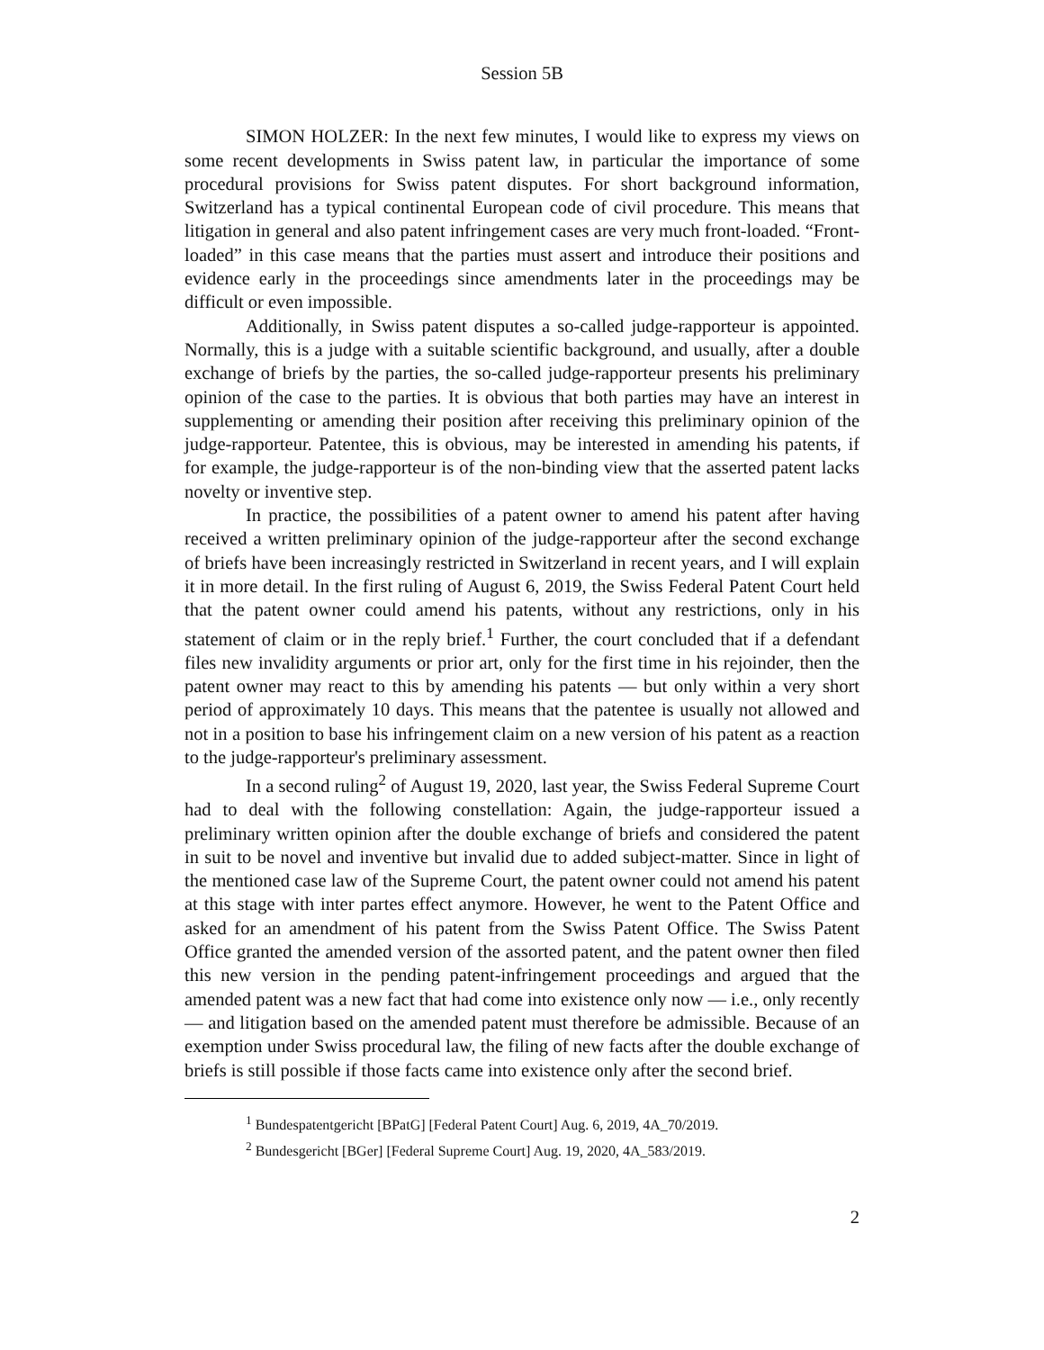Session 5B
SIMON HOLZER: In the next few minutes, I would like to express my views on some recent developments in Swiss patent law, in particular the importance of some procedural provisions for Swiss patent disputes. For short background information, Switzerland has a typical continental European code of civil procedure. This means that litigation in general and also patent infringement cases are very much front-loaded. “Front-loaded” in this case means that the parties must assert and introduce their positions and evidence early in the proceedings since amendments later in the proceedings may be difficult or even impossible.
Additionally, in Swiss patent disputes a so-called judge-rapporteur is appointed. Normally, this is a judge with a suitable scientific background, and usually, after a double exchange of briefs by the parties, the so-called judge-rapporteur presents his preliminary opinion of the case to the parties. It is obvious that both parties may have an interest in supplementing or amending their position after receiving this preliminary opinion of the judge-rapporteur. Patentee, this is obvious, may be interested in amending his patents, if for example, the judge-rapporteur is of the non-binding view that the asserted patent lacks novelty or inventive step.
In practice, the possibilities of a patent owner to amend his patent after having received a written preliminary opinion of the judge-rapporteur after the second exchange of briefs have been increasingly restricted in Switzerland in recent years, and I will explain it in more detail. In the first ruling of August 6, 2019, the Swiss Federal Patent Court held that the patent owner could amend his patents, without any restrictions, only in his statement of claim or in the reply brief.<sup>1</sup> Further, the court concluded that if a defendant files new invalidity arguments or prior art, only for the first time in his rejoinder, then the patent owner may react to this by amending his patents — but only within a very short period of approximately 10 days. This means that the patentee is usually not allowed and not in a position to base his infringement claim on a new version of his patent as a reaction to the judge-rapporteur's preliminary assessment.
In a second ruling<sup>2</sup> of August 19, 2020, last year, the Swiss Federal Supreme Court had to deal with the following constellation: Again, the judge-rapporteur issued a preliminary written opinion after the double exchange of briefs and considered the patent in suit to be novel and inventive but invalid due to added subject-matter. Since in light of the mentioned case law of the Supreme Court, the patent owner could not amend his patent at this stage with inter partes effect anymore. However, he went to the Patent Office and asked for an amendment of his patent from the Swiss Patent Office. The Swiss Patent Office granted the amended version of the assorted patent, and the patent owner then filed this new version in the pending patent-infringement proceedings and argued that the amended patent was a new fact that had come into existence only now — i.e., only recently — and litigation based on the amended patent must therefore be admissible. Because of an exemption under Swiss procedural law, the filing of new facts after the double exchange of briefs is still possible if those facts came into existence only after the second brief.
<sup>1</sup> Bundespatentgericht [BPatG] [Federal Patent Court] Aug. 6, 2019, 4A_70/2019.
<sup>2</sup> Bundesgericht [BGer] [Federal Supreme Court] Aug. 19, 2020, 4A_583/2019.
2